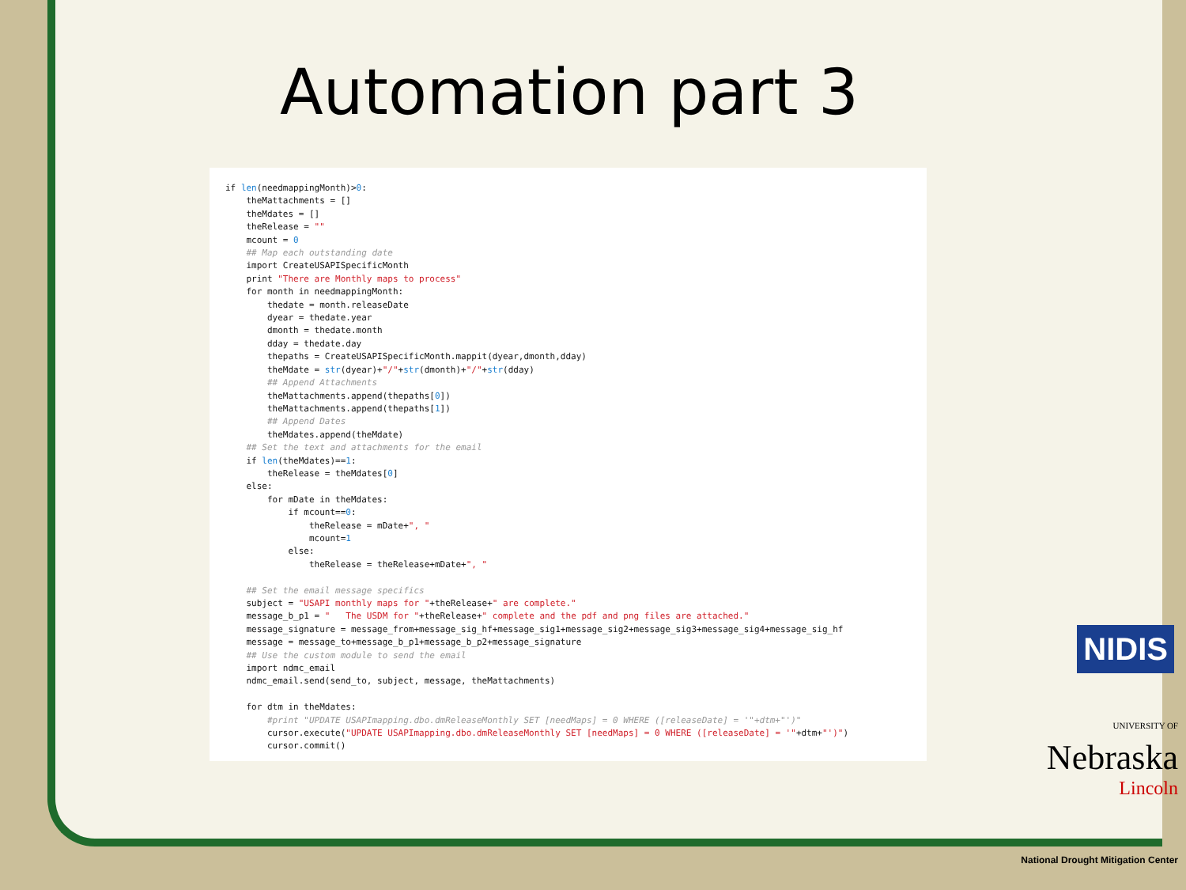Automation part 3
if len(needmappingMonth)>0: theMattachments = [] theMdates = [] theRelease = "" mcount = 0 ## Map each outstanding date import CreateUSAPISpecificMonth print "There are Monthly maps to process" for month in needmappingMonth: thedate = month.releaseDate dyear = thedate.year dmonth = thedate.month dday = thedate.day thepaths = CreateUSAPISpecificMonth.mappit(dyear,dmonth,dday) theMdate = str(dyear)+"/"+str(dmonth)+"/"+str(dday) ## Append Attachments theMattachments.append(thepaths[0]) theMattachments.append(thepaths[1]) ## Append Dates theMdates.append(theMdate) ## Set the text and attachments for the email if len(theMdates)==1: theRelease = theMdates[0] else: for mDate in theMdates: if mcount==0: theRelease = mDate+", " mcount=1 else: theRelease = theRelease+mDate+", " ## Set the email message specifics subject = "USAPI monthly maps for "+theRelease+" are complete." message_b_p1 = " The USDM for "+theRelease+" complete and the pdf and png files are attached." message_signature = message_from+message_sig_hf+message_sig1+message_sig2+message_sig3+message_sig4+message_sig_hf message = message_to+message_b_p1+message_b_p2+message_signature ## Use the custom module to send the email import ndmc_email ndmc_email.send(send_to, subject, message, theMattachments) for dtm in theMdates: #print "UPDATE USAPImapping.dbo.dmReleaseMonthly SET [needMaps] = 0 WHERE ([releaseDate] = '"+dtm+"')" cursor.execute("UPDATE USAPImapping.dbo.dmReleaseMonthly SET [needMaps] = 0 WHERE ([releaseDate] = '"+dtm+"')") cursor.commit()
NIDIS
UNIVERSITY OF Nebraska
Lincoln
National Drought Mitigation Center